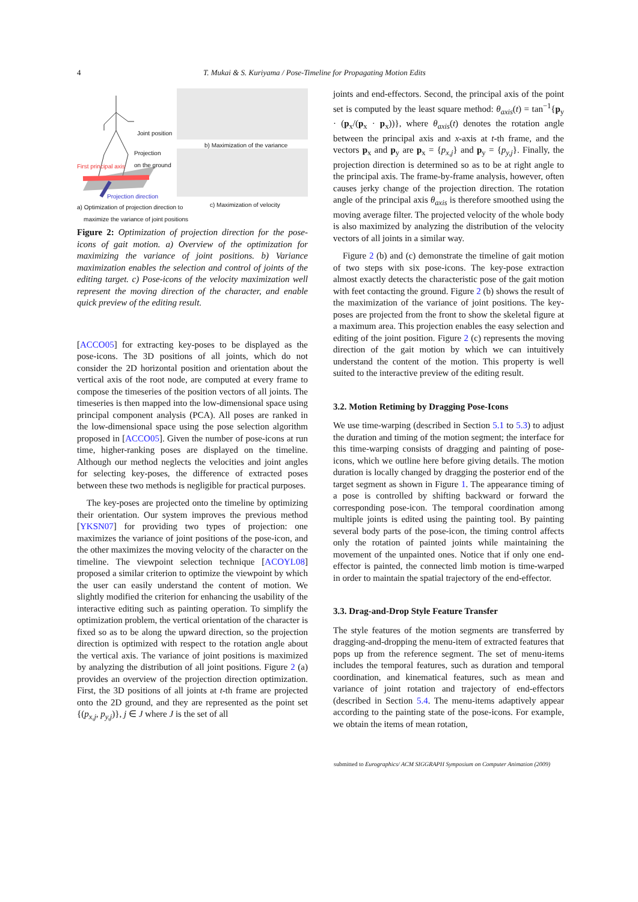4 T. Mukai & S. Kuriyama / Pose-Timeline for Propagating Motion Edits
Joint position
Projection
on the ground
First principal axis
Projection direction
b) Maximization of the variance
c) Maximization of velocity a) Optimization of projection direction to
maximize the variance of joint positions
Figure 2: Optimization of projection direction for the pose-icons of gait motion. a) Overview of the optimization for maximizing the variance of joint positions. b) Variance maximization enables the selection and control of joints of the editing target. c) Pose-icons of the velocity maximization well represent the moving direction of the character, and enable quick preview of the editing result.
[ACCO05] for extracting key-poses to be displayed as the pose-icons. The 3D positions of all joints, which do not consider the 2D horizontal position and orientation about the vertical axis of the root node, are computed at every frame to compose the timeseries of the position vectors of all joints. The timeseries is then mapped into the low-dimensional space using principal component analysis (PCA). All poses are ranked in the low-dimensional space using the pose selection algorithm proposed in [ACCO05]. Given the number of pose-icons at run time, higher-ranking poses are displayed on the timeline. Although our method neglects the velocities and joint angles for selecting key-poses, the difference of extracted poses between these two methods is negligible for practical purposes.
The key-poses are projected onto the timeline by optimizing their orientation. Our system improves the previous method [YKSN07] for providing two types of projection: one maximizes the variance of joint positions of the pose-icon, and the other maximizes the moving velocity of the character on the timeline. The viewpoint selection technique [ACOYL08] proposed a similar criterion to optimize the viewpoint by which the user can easily understand the content of motion. We slightly modified the criterion for enhancing the usability of the interactive editing such as painting operation. To simplify the optimization problem, the vertical orientation of the character is fixed so as to be along the upward direction, so the projection direction is optimized with respect to the rotation angle about the vertical axis. The variance of joint positions is maximized by analyzing the distribution of all joint positions. Figure 2 (a) provides an overview of the projection direction optimization. First, the 3D positions of all joints at t-th frame are projected onto the 2D ground, and they are represented as the point set {(p<sub>x,j</sub>, p<sub>y,j</sub>)}, j ∈ J where J is the set of all
joints and end-effectors. Second, the principal axis of the point set is computed by the least square method: θ<sub>axis</sub>(t) = tan<sup>−1</sup>{p<sub>y</sub> · (p<sub>x</sub>/(p<sub>x</sub> · p<sub>x</sub>))}, where θ<sub>axis</sub>(t) denotes the rotation angle between the principal axis and x-axis at t-th frame, and the vectors p<sub>x</sub> and p<sub>y</sub> are p<sub>x</sub> = {p<sub>x,j</sub>} and p<sub>y</sub> = {p<sub>y,j</sub>}. Finally, the projection direction is determined so as to be at right angle to the principal axis. The frame-by-frame analysis, however, often causes jerky change of the projection direction. The rotation angle of the principal axis θ<sub>axis</sub> is therefore smoothed using the moving average filter. The projected velocity of the whole body is also maximized by analyzing the distribution of the velocity vectors of all joints in a similar way.
Figure 2 (b) and (c) demonstrate the timeline of gait motion of two steps with six pose-icons. The key-pose extraction almost exactly detects the characteristic pose of the gait motion with feet contacting the ground. Figure 2 (b) shows the result of the maximization of the variance of joint positions. The key-poses are projected from the front to show the skeletal figure at a maximum area. This projection enables the easy selection and editing of the joint position. Figure 2 (c) represents the moving direction of the gait motion by which we can intuitively understand the content of the motion. This property is well suited to the interactive preview of the editing result.
3.2. Motion Retiming by Dragging Pose-Icons
We use time-warping (described in Section 5.1 to 5.3) to adjust the duration and timing of the motion segment; the interface for this time-warping consists of dragging and painting of pose-icons, which we outline here before giving details. The motion duration is locally changed by dragging the posterior end of the target segment as shown in Figure 1. The appearance timing of a pose is controlled by shifting backward or forward the corresponding pose-icon. The temporal coordination among multiple joints is edited using the painting tool. By painting several body parts of the pose-icon, the timing control affects only the rotation of painted joints while maintaining the movement of the unpainted ones. Notice that if only one end-effector is painted, the connected limb motion is time-warped in order to maintain the spatial trajectory of the end-effector.
3.3. Drag-and-Drop Style Feature Transfer
The style features of the motion segments are transferred by dragging-and-dropping the menu-item of extracted features that pops up from the reference segment. The set of menu-items includes the temporal features, such as duration and temporal coordination, and kinematical features, such as mean and variance of joint rotation and trajectory of end-effectors (described in Section 5.4. The menu-items adaptively appear according to the painting state of the pose-icons. For example, we obtain the items of mean rotation,
submitted to Eurographics/ ACM SIGGRAPH Symposium on Computer Animation (2009)